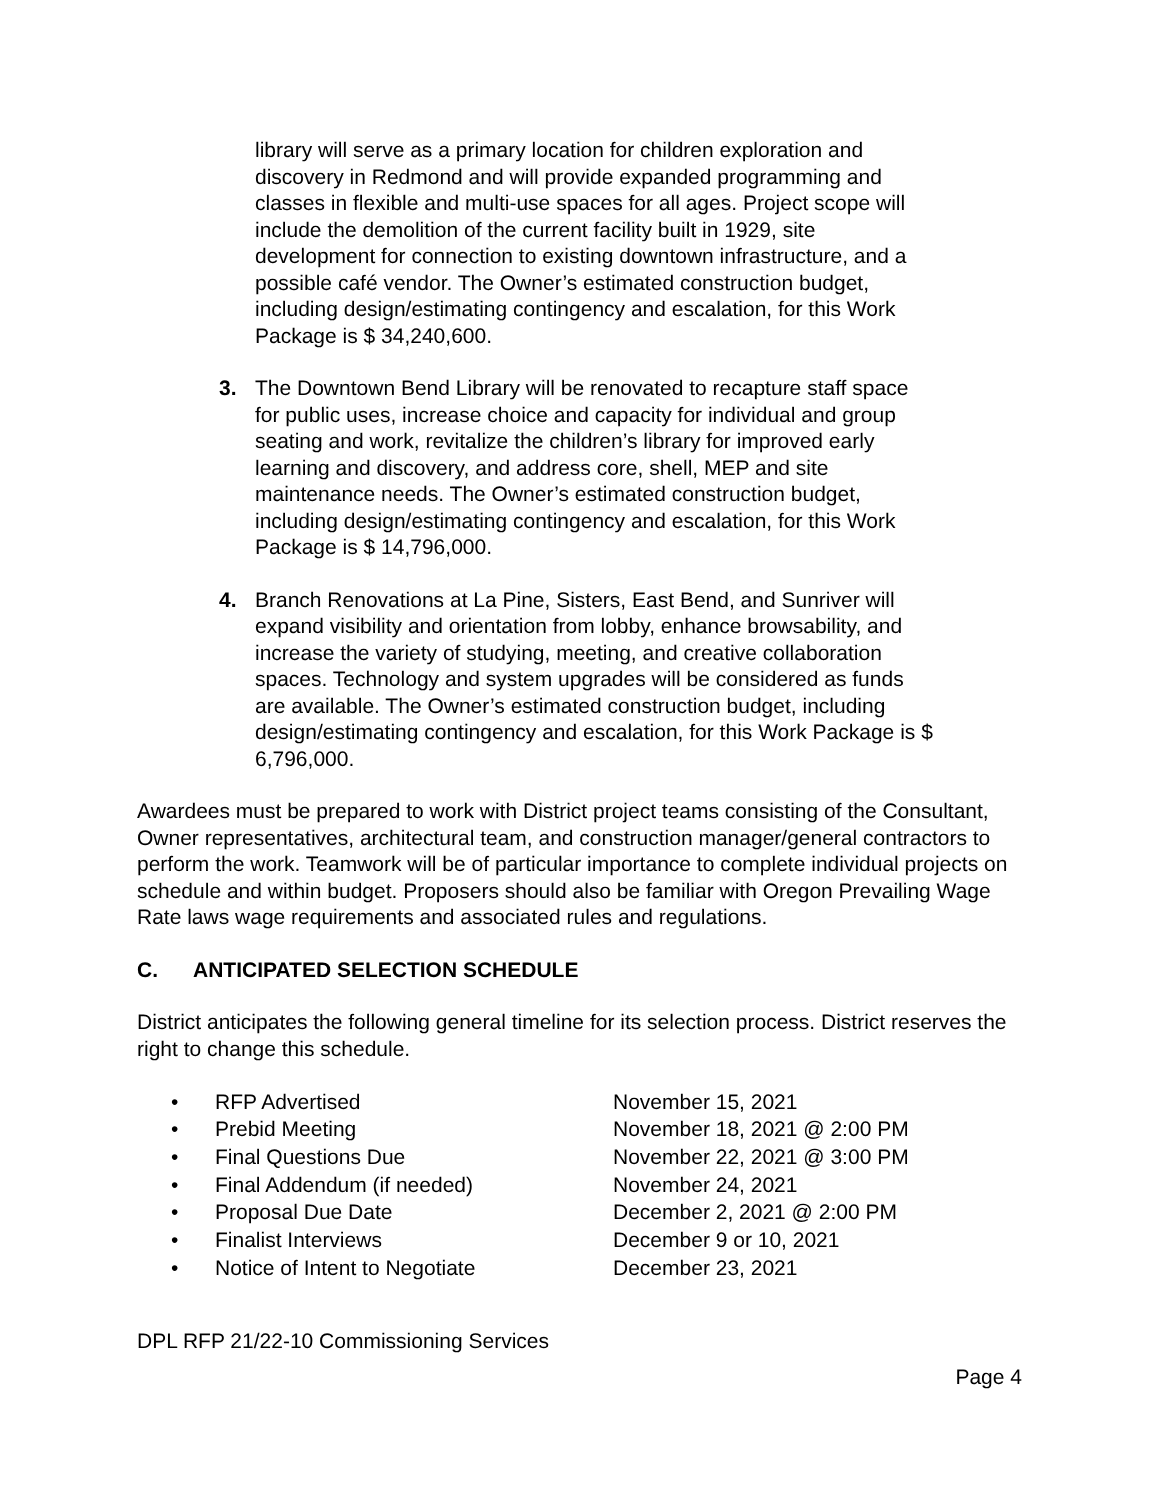library will serve as a primary location for children exploration and discovery in Redmond and will provide expanded programming and classes in flexible and multi-use spaces for all ages. Project scope will include the demolition of the current facility built in 1929, site development for connection to existing downtown infrastructure, and a possible café vendor. The Owner’s estimated construction budget, including design/estimating contingency and escalation, for this Work Package is $ 34,240,600.
3. The Downtown Bend Library will be renovated to recapture staff space for public uses, increase choice and capacity for individual and group seating and work, revitalize the children’s library for improved early learning and discovery, and address core, shell, MEP and site maintenance needs. The Owner’s estimated construction budget, including design/estimating contingency and escalation, for this Work Package is $ 14,796,000.
4. Branch Renovations at La Pine, Sisters, East Bend, and Sunriver will expand visibility and orientation from lobby, enhance browsability, and increase the variety of studying, meeting, and creative collaboration spaces. Technology and system upgrades will be considered as funds are available. The Owner’s estimated construction budget, including design/estimating contingency and escalation, for this Work Package is $ 6,796,000.
Awardees must be prepared to work with District project teams consisting of the Consultant, Owner representatives, architectural team, and construction manager/general contractors to perform the work. Teamwork will be of particular importance to complete individual projects on schedule and within budget. Proposers should also be familiar with Oregon Prevailing Wage Rate laws wage requirements and associated rules and regulations.
C. ANTICIPATED SELECTION SCHEDULE
District anticipates the following general timeline for its selection process. District reserves the right to change this schedule.
| • | RFP Advertised | November 15, 2021 |
| • | Prebid Meeting | November 18, 2021 @ 2:00 PM |
| • | Final Questions Due | November 22, 2021 @ 3:00 PM |
| • | Final Addendum (if needed) | November 24, 2021 |
| • | Proposal Due Date | December 2, 2021 @ 2:00 PM |
| • | Finalist Interviews | December 9 or 10, 2021 |
| • | Notice of Intent to Negotiate | December 23, 2021 |
DPL RFP 21/22-10 Commissioning Services
Page 4